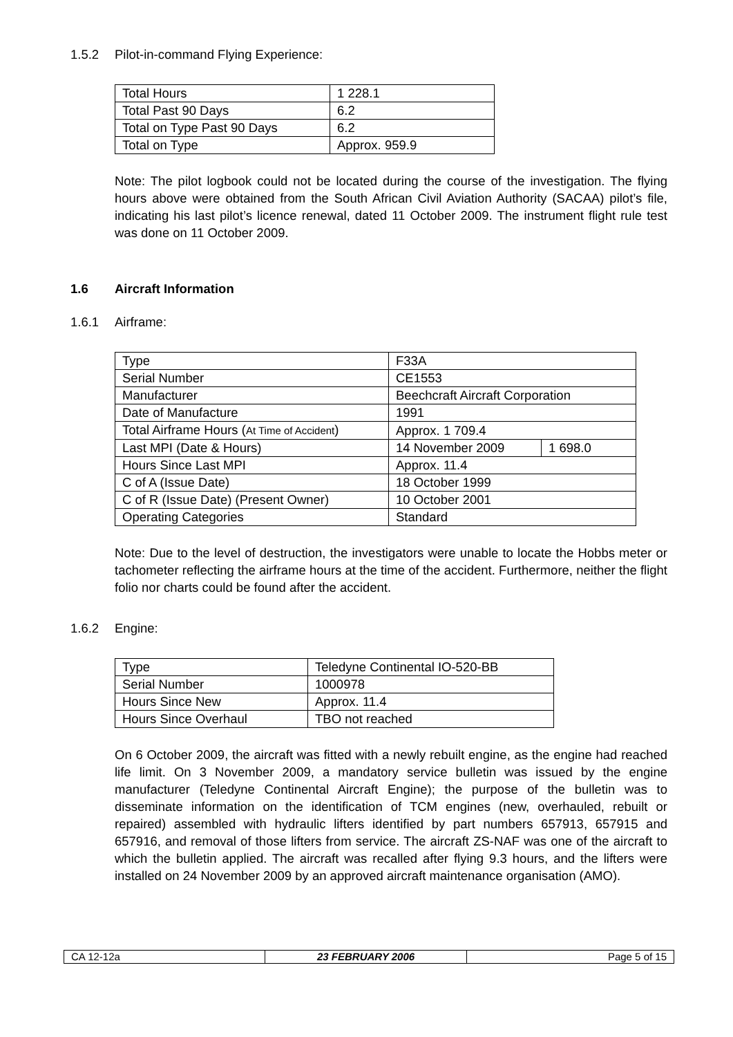1.5.2 Pilot-in-command Flying Experience:
| Total Hours | 1 228.1 |
| Total Past 90 Days | 6.2 |
| Total on Type Past 90 Days | 6.2 |
| Total on Type | Approx. 959.9 |
Note: The pilot logbook could not be located during the course of the investigation. The flying hours above were obtained from the South African Civil Aviation Authority (SACAA) pilot’s file, indicating his last pilot’s licence renewal, dated 11 October 2009. The instrument flight rule test was done on 11 October 2009.
1.6 Aircraft Information
1.6.1 Airframe:
| Type | F33A | |
| Serial Number | CE1553 | |
| Manufacturer | Beechcraft Aircraft Corporation | |
| Date of Manufacture | 1991 | |
| Total Airframe Hours ( At Time of Accident ) | Approx. 1 709.4 | |
| Last MPI (Date & Hours) | 14 November 2009 | 1 698.0 |
| Hours Since Last MPI | Approx. 11.4 | |
| C of A (Issue Date) | 18 October 1999 | |
| C of R (Issue Date) (Present Owner) | 10 October 2001 | |
| Operating Categories | Standard | |
Note: Due to the level of destruction, the investigators were unable to locate the Hobbs meter or tachometer reflecting the airframe hours at the time of the accident. Furthermore, neither the flight folio nor charts could be found after the accident.
1.6.2 Engine:
| Type | Teledyne Continental IO-520-BB |
| Serial Number | 1000978 |
| Hours Since New | Approx. 11.4 |
| Hours Since Overhaul | TBO not reached |
On 6 October 2009, the aircraft was fitted with a newly rebuilt engine, as the engine had reached life limit. On 3 November 2009, a mandatory service bulletin was issued by the engine manufacturer (Teledyne Continental Aircraft Engine); the purpose of the bulletin was to disseminate information on the identification of TCM engines (new, overhauled, rebuilt or repaired) assembled with hydraulic lifters identified by part numbers 657913, 657915 and 657916, and removal of those lifters from service. The aircraft ZS-NAF was one of the aircraft to which the bulletin applied. The aircraft was recalled after flying 9.3 hours, and the lifters were installed on 24 November 2009 by an approved aircraft maintenance organisation (AMO).
| CA 12-12a | 23 FEBRUARY 2006 | Page 5 of 15 |